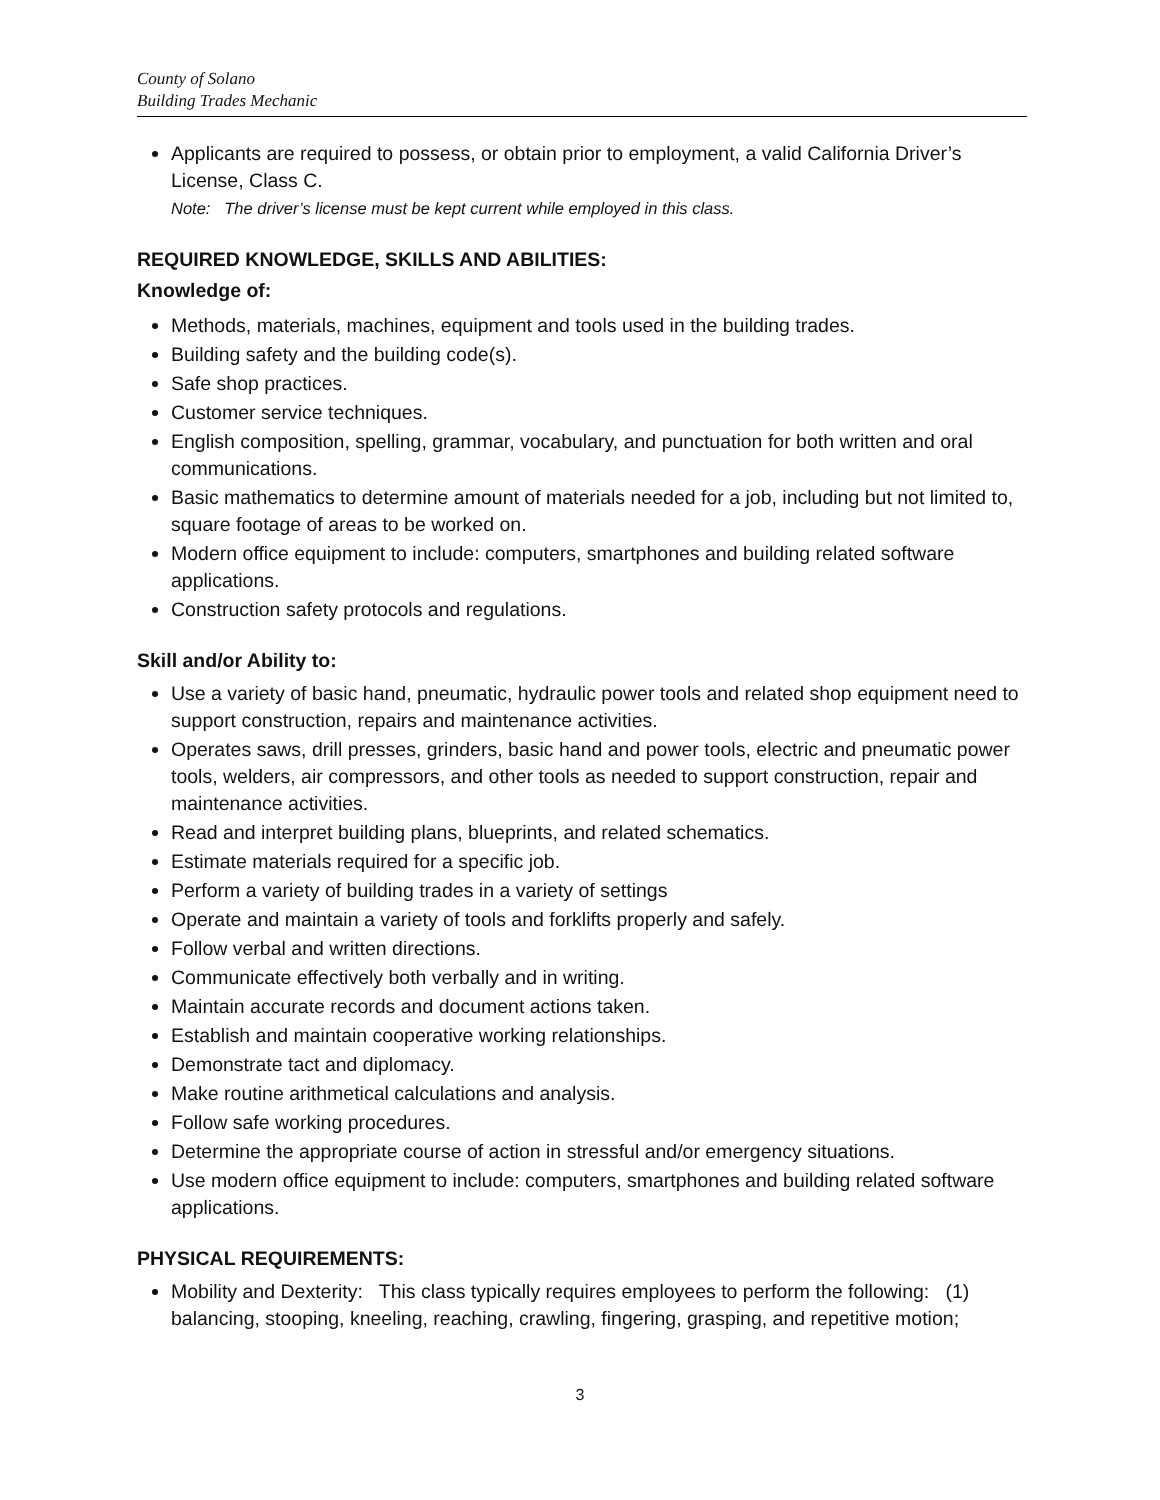County of Solano
Building Trades Mechanic
Applicants are required to possess, or obtain prior to employment, a valid California Driver’s License, Class C.
Note: The driver’s license must be kept current while employed in this class.
REQUIRED KNOWLEDGE, SKILLS AND ABILITIES:
Knowledge of:
Methods, materials, machines, equipment and tools used in the building trades.
Building safety and the building code(s).
Safe shop practices.
Customer service techniques.
English composition, spelling, grammar, vocabulary, and punctuation for both written and oral communications.
Basic mathematics to determine amount of materials needed for a job, including but not limited to, square footage of areas to be worked on.
Modern office equipment to include: computers, smartphones and building related software applications.
Construction safety protocols and regulations.
Skill and/or Ability to:
Use a variety of basic hand, pneumatic, hydraulic power tools and related shop equipment need to support construction, repairs and maintenance activities.
Operates saws, drill presses, grinders, basic hand and power tools, electric and pneumatic power tools, welders, air compressors, and other tools as needed to support construction, repair and maintenance activities.
Read and interpret building plans, blueprints, and related schematics.
Estimate materials required for a specific job.
Perform a variety of building trades in a variety of settings
Operate and maintain a variety of tools and forklifts properly and safely.
Follow verbal and written directions.
Communicate effectively both verbally and in writing.
Maintain accurate records and document actions taken.
Establish and maintain cooperative working relationships.
Demonstrate tact and diplomacy.
Make routine arithmetical calculations and analysis.
Follow safe working procedures.
Determine the appropriate course of action in stressful and/or emergency situations.
Use modern office equipment to include: computers, smartphones and building related software applications.
PHYSICAL REQUIREMENTS:
Mobility and Dexterity: This class typically requires employees to perform the following: (1) balancing, stooping, kneeling, reaching, crawling, fingering, grasping, and repetitive motion;
3